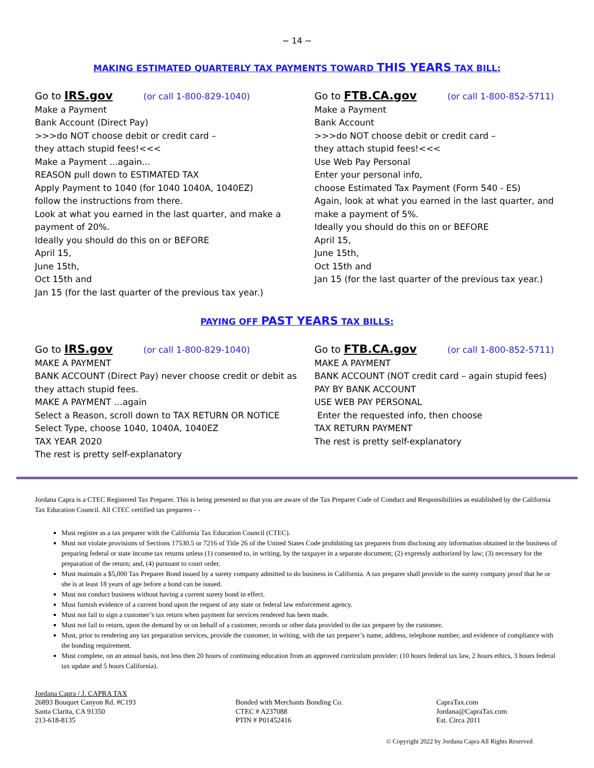~ 14 ~
MAKING ESTIMATED QUARTERLY TAX PAYMENTS TOWARD THIS YEARS TAX BILL:
Go to IRS.gov (or call 1-800-829-1040)
Make a Payment
Bank Account (Direct Pay)
>>>do NOT choose debit or credit card –
they attach stupid fees!<<<
Make a Payment ...again...
REASON pull down to ESTIMATED TAX
Apply Payment to 1040 (for 1040 1040A, 1040EZ)
follow the instructions from there.
Look at what you earned in the last quarter, and make a payment of 20%.
Ideally you should do this on or BEFORE
April 15,
June 15th,
Oct 15th and
Jan 15 (for the last quarter of the previous tax year.)
Go to FTB.CA.gov (or call 1-800-852-5711)
Make a Payment
Bank Account
>>>do NOT choose debit or credit card –
they attach stupid fees!<<<
Use Web Pay Personal
Enter your personal info,
choose Estimated Tax Payment (Form 540 - ES)
Again, look at what you earned in the last quarter, and make a payment of 5%.
Ideally you should do this on or BEFORE
April 15,
June 15th,
Oct 15th and
Jan 15 (for the last quarter of the previous tax year.)
PAYING OFF PAST YEARS TAX BILLS:
Go to IRS.gov (or call 1-800-829-1040)
MAKE A PAYMENT
BANK ACCOUNT (Direct Pay) never choose credit or debit as they attach stupid fees.
MAKE A PAYMENT …again
Select a Reason, scroll down to TAX RETURN OR NOTICE
Select Type, choose 1040, 1040A, 1040EZ
TAX YEAR 2020
The rest is pretty self-explanatory
Go to FTB.CA.gov (or call 1-800-852-5711)
MAKE A PAYMENT
BANK ACCOUNT (NOT credit card – again stupid fees)
PAY BY BANK ACCOUNT
USE WEB PAY PERSONAL
Enter the requested info, then choose
TAX RETURN PAYMENT
The rest is pretty self-explanatory
Jordana Capra is a CTEC Registered Tax Preparer. This is being presented so that you are aware of the Tax Preparer Code of Conduct and Responsibilities as established by the California Tax Education Council. All CTEC certified tax preparers - -
Must register as a tax preparer with the California Tax Education Council (CTEC).
Must not violate provisions of Sections 17530.5 or 7216 of Title 26 of the United States Code prohibiting tax preparers from disclosing any information obtained in the business of preparing federal or state income tax returns unless (1) consented to, in writing, by the taxpayer in a separate document; (2) expressly authorized by law; (3) necessary for the preparation of the return; and, (4) pursuant to court order.
Must maintain a $5,000 Tax Preparer Bond issued by a surety company admitted to do business in California. A tax preparer shall provide to the surety company proof that he or she is at least 18 years of age before a bond can be issued.
Must not conduct business without having a current surety bond in effect.
Must furnish evidence of a current bond upon the request of any state or federal law enforcement agency.
Must not fail to sign a customer’s tax return when payment for services rendered has been made.
Must not fail to return, upon the demand by or on behalf of a customer, records or other data provided to the tax preparer by the customer.
Must, prior to rendering any tax preparation services, provide the customer, in writing, with the tax preparer’s name, address, telephone number, and evidence of compliance with the bonding requirement.
Must complete, on an annual basis, not less then 20 hours of continuing education from an approved curriculum provider: (10 hours federal tax law, 2 hours ethics, 3 hours federal tax update and 5 hours California).
Jordana Capra / J. CAPRA TAX
26893 Bouquet Canyon Rd. #C193
Santa Clarita, CA 91350
213-618-8135
Bonded with Merchants Bonding Co.
CTEC # A237088
PTIN # P01452416
CapraTax.com
Jordana@CapraTax.com
Est. Circa 2011
© Copyright 2022 by Jordana Capra All Rights Reserved